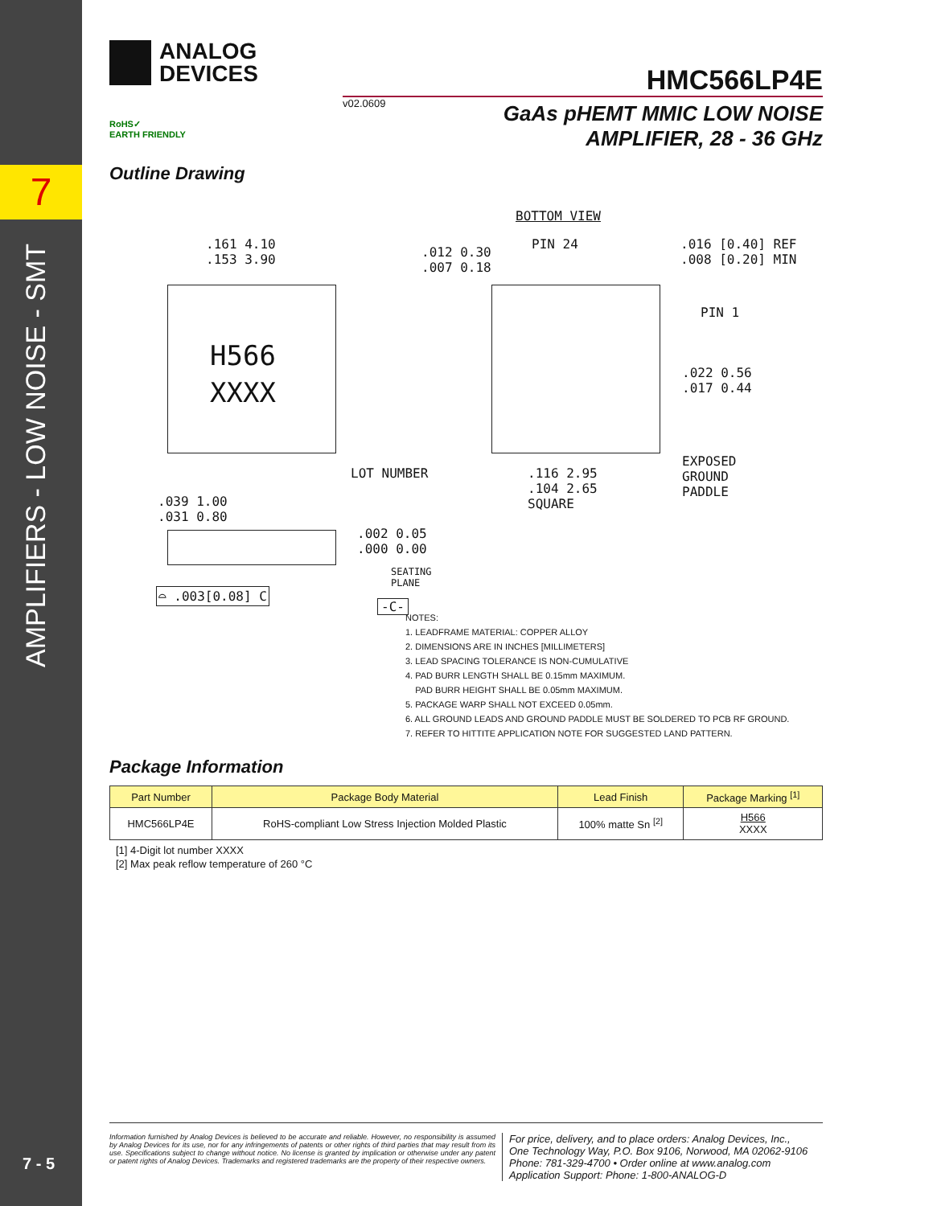7
AMPLIFIERS - LOW NOISE - SMT
7 - 5
ANALOG
DEVICES
HMC566LP4E
v02.0609
GaAs pHEMT MMIC LOW NOISE
AMPLIFIER, 28 - 36 GHz
RoHS✓
EARTH FRIENDLY
Outline Drawing
BOTTOM VIEW
H566
XXXX
.161 4.10
.153 3.90
LOT NUMBER
PIN 24
.016 [0.40] REF
.008 [0.20] MIN
PIN 1
.022 0.56
.017 0.44
EXPOSED
GROUND
PADDLE
.116 2.95
.104 2.65
SQUARE
.012 0.30
.007 0.18
.039 1.00
.031 0.80
.002 0.05
.000 0.00
SEATING
PLANE
⌓ .003[0.08] C
-C-
NOTES:
1. LEADFRAME MATERIAL: COPPER ALLOY
2. DIMENSIONS ARE IN INCHES [MILLIMETERS]
3. LEAD SPACING TOLERANCE IS NON-CUMULATIVE
4. PAD BURR LENGTH SHALL BE 0.15mm MAXIMUM.
PAD BURR HEIGHT SHALL BE 0.05mm MAXIMUM.
5. PACKAGE WARP SHALL NOT EXCEED 0.05mm.
6. ALL GROUND LEADS AND GROUND PADDLE MUST BE SOLDERED TO PCB RF GROUND.
7. REFER TO HITTITE APPLICATION NOTE FOR SUGGESTED LAND PATTERN.
Package Information
| Part Number | Package Body Material | Lead Finish | Package Marking <sup>[1]</sup> |
| --- | --- | --- | --- |
| HMC566LP4E | RoHS-compliant Low Stress Injection Molded Plastic | 100% matte Sn <sup>[2]</sup> | H566 XXXX |
[1] 4-Digit lot number XXXX
[2] Max peak reflow temperature of 260 °C
Information furnished by Analog Devices is believed to be accurate and reliable. However, no responsibility is assumed by Analog Devices for its use, nor for any infringements of patents or other rights of third parties that may result from its use. Specifications subject to change without notice. No license is granted by implication or otherwise under any patent or patent rights of Analog Devices. Trademarks and registered trademarks are the property of their respective owners.
For price, delivery, and to place orders: Analog Devices, Inc.,
One Technology Way, P.O. Box 9106, Norwood, MA 02062-9106
Phone: 781-329-4700 • Order online at www.analog.com
Application Support: Phone: 1-800-ANALOG-D